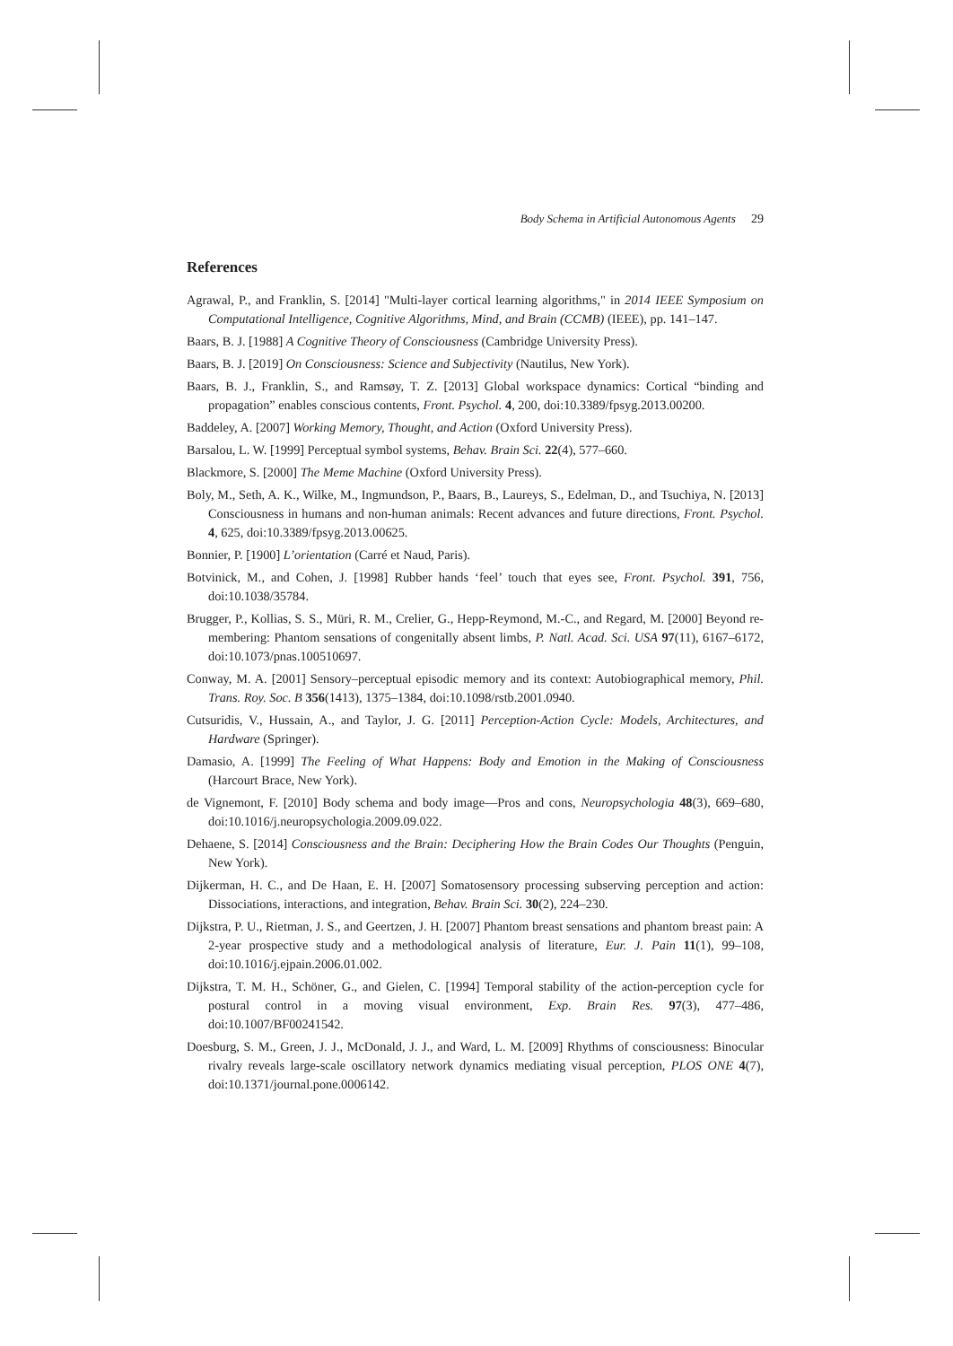Body Schema in Artificial Autonomous Agents 29
References
Agrawal, P., and Franklin, S. [2014] "Multi-layer cortical learning algorithms," in 2014 IEEE Symposium on Computational Intelligence, Cognitive Algorithms, Mind, and Brain (CCMB) (IEEE), pp. 141–147.
Baars, B. J. [1988] A Cognitive Theory of Consciousness (Cambridge University Press).
Baars, B. J. [2019] On Consciousness: Science and Subjectivity (Nautilus, New York).
Baars, B. J., Franklin, S., and Ramsøy, T. Z. [2013] Global workspace dynamics: Cortical “binding and propagation” enables conscious contents, Front. Psychol. 4, 200, doi:10.3389/fpsyg.2013.00200.
Baddeley, A. [2007] Working Memory, Thought, and Action (Oxford University Press).
Barsalou, L. W. [1999] Perceptual symbol systems, Behav. Brain Sci. 22(4), 577–660.
Blackmore, S. [2000] The Meme Machine (Oxford University Press).
Boly, M., Seth, A. K., Wilke, M., Ingmundson, P., Baars, B., Laureys, S., Edelman, D., and Tsuchiya, N. [2013] Consciousness in humans and non-human animals: Recent advances and future directions, Front. Psychol. 4, 625, doi:10.3389/fpsyg.2013.00625.
Bonnier, P. [1900] L’orientation (Carré et Naud, Paris).
Botvinick, M., and Cohen, J. [1998] Rubber hands ‘feel’ touch that eyes see, Front. Psychol. 391, 756, doi:10.1038/35784.
Brugger, P., Kollias, S. S., Müri, R. M., Crelier, G., Hepp-Reymond, M.-C., and Regard, M. [2000] Beyond re-membering: Phantom sensations of congenitally absent limbs, P. Natl. Acad. Sci. USA 97(11), 6167–6172, doi:10.1073/pnas.100510697.
Conway, M. A. [2001] Sensory–perceptual episodic memory and its context: Autobiographical memory, Phil. Trans. Roy. Soc. B 356(1413), 1375–1384, doi:10.1098/rstb.2001.0940.
Cutsuridis, V., Hussain, A., and Taylor, J. G. [2011] Perception-Action Cycle: Models, Architectures, and Hardware (Springer).
Damasio, A. [1999] The Feeling of What Happens: Body and Emotion in the Making of Consciousness (Harcourt Brace, New York).
de Vignemont, F. [2010] Body schema and body image—Pros and cons, Neuropsychologia 48(3), 669–680, doi:10.1016/j.neuropsychologia.2009.09.022.
Dehaene, S. [2014] Consciousness and the Brain: Deciphering How the Brain Codes Our Thoughts (Penguin, New York).
Dijkerman, H. C., and De Haan, E. H. [2007] Somatosensory processing subserving perception and action: Dissociations, interactions, and integration, Behav. Brain Sci. 30(2), 224–230.
Dijkstra, P. U., Rietman, J. S., and Geertzen, J. H. [2007] Phantom breast sensations and phantom breast pain: A 2-year prospective study and a methodological analysis of literature, Eur. J. Pain 11(1), 99–108, doi:10.1016/j.ejpain.2006.01.002.
Dijkstra, T. M. H., Schöner, G., and Gielen, C. [1994] Temporal stability of the action-perception cycle for postural control in a moving visual environment, Exp. Brain Res. 97(3), 477–486, doi:10.1007/BF00241542.
Doesburg, S. M., Green, J. J., McDonald, J. J., and Ward, L. M. [2009] Rhythms of consciousness: Binocular rivalry reveals large-scale oscillatory network dynamics mediating visual perception, PLOS ONE 4(7), doi:10.1371/journal.pone.0006142.